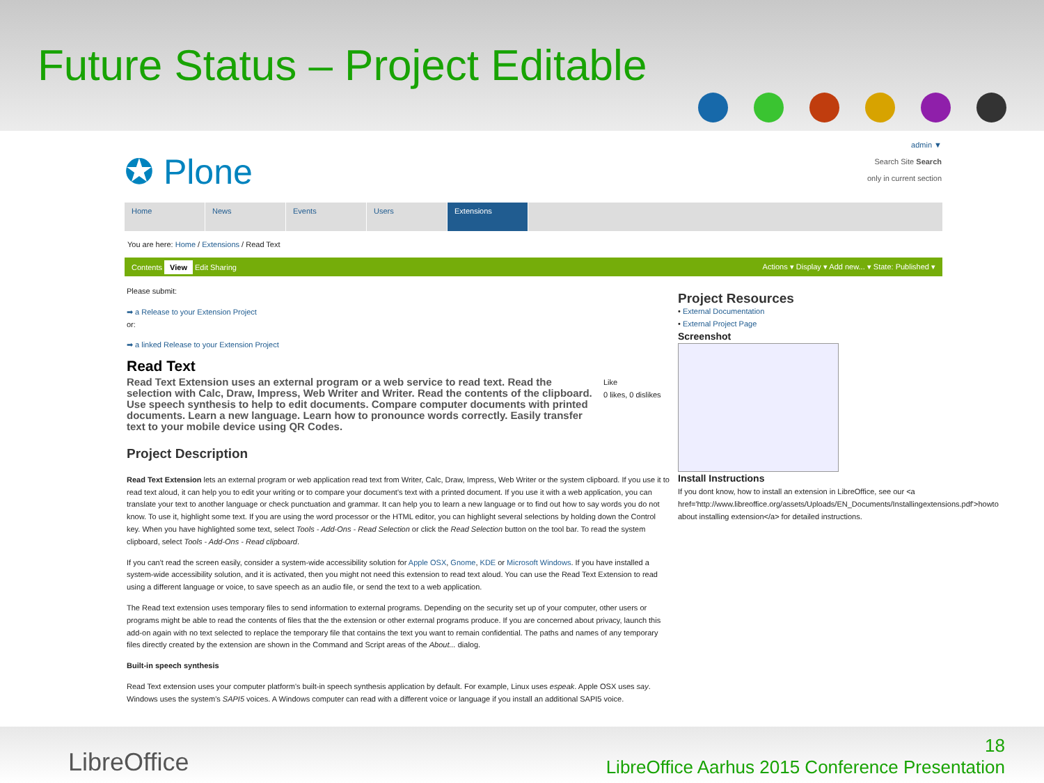Future Status – Project Editable
✪ Plone
admin ▼
Search Site Search
only in current section
Home News Events Users Extensions
You are here: Home / Extensions / Read Text
Contents View Edit Sharing Actions ▾ Display ▾ Add new... ▾ State: Published ▾
Please submit:
➡ a Release to your Extension Project
or:
➡ a linked Release to your Extension Project
Read Text
Like
0 likes, 0 dislikes
Read Text Extension uses an external program or a web service to read text. Read the selection with Calc, Draw, Impress, Web Writer and Writer. Read the contents of the clipboard. Use speech synthesis to help to edit documents. Compare computer documents with printed documents. Learn a new language. Learn how to pronounce words correctly. Easily transfer text to your mobile device using QR Codes.
Project Description
Read Text Extension lets an external program or web application read text from Writer, Calc, Draw, Impress, Web Writer or the system clipboard. If you use it to read text aloud, it can help you to edit your writing or to compare your document's text with a printed document. If you use it with a web application, you can translate your text to another language or check punctuation and grammar. It can help you to learn a new language or to find out how to say words you do not know. To use it, highlight some text. If you are using the word processor or the HTML editor, you can highlight several selections by holding down the Control key. When you have highlighted some text, select Tools - Add-Ons - Read Selection or click the Read Selection button on the tool bar. To read the system clipboard, select Tools - Add-Ons - Read clipboard.
If you can't read the screen easily, consider a system-wide accessibility solution for Apple OSX, Gnome, KDE or Microsoft Windows. If you have installed a system-wide accessibility solution, and it is activated, then you might not need this extension to read text aloud. You can use the Read Text Extension to read using a different language or voice, to save speech as an audio file, or send the text to a web application.
The Read text extension uses temporary files to send information to external programs. Depending on the security set up of your computer, other users or programs might be able to read the contents of files that the the extension or other external programs produce. If you are concerned about privacy, launch this add-on again with no text selected to replace the temporary file that contains the text you want to remain confidential. The paths and names of any temporary files directly created by the extension are shown in the Command and Script areas of the About... dialog.
Built-in speech synthesis
Read Text extension uses your computer platform's built-in speech synthesis application by default. For example, Linux uses espeak. Apple OSX uses say. Windows uses the system's SAPI5 voices. A Windows computer can read with a different voice or language if you install an additional SAPI5 voice.
Project Resources
• External Documentation
• External Project Page
Screenshot
Install Instructions
If you dont know, how to install an extension in LibreOffice, see our <a href='http://www.libreoffice.org/assets/Uploads/EN_Documents/Installingextensions.pdf'>howto about installing extension</a> for detailed instructions.
LibreOffice
18
LibreOffice Aarhus 2015 Conference Presentation